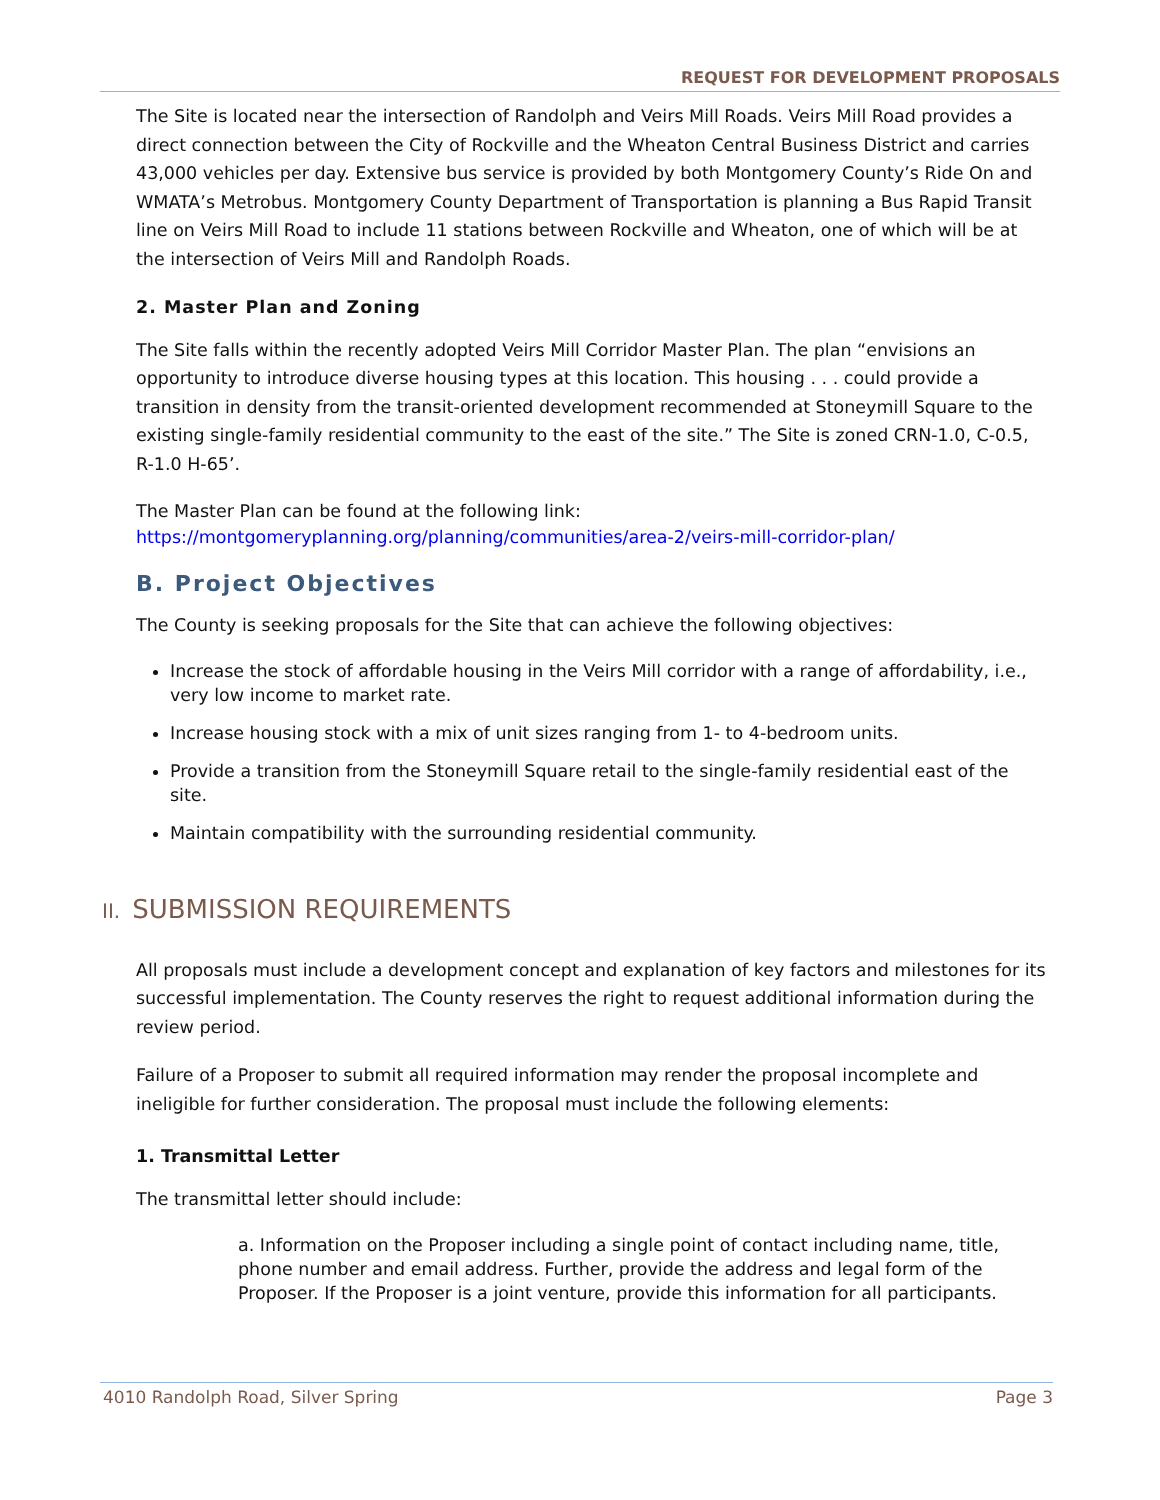REQUEST FOR DEVELOPMENT PROPOSALS
The Site is located near the intersection of Randolph and Veirs Mill Roads. Veirs Mill Road provides a direct connection between the City of Rockville and the Wheaton Central Business District and carries 43,000 vehicles per day. Extensive bus service is provided by both Montgomery County’s Ride On and WMATA’s Metrobus. Montgomery County Department of Transportation is planning a Bus Rapid Transit line on Veirs Mill Road to include 11 stations between Rockville and Wheaton, one of which will be at the intersection of Veirs Mill and Randolph Roads.
2. Master Plan and Zoning
The Site falls within the recently adopted Veirs Mill Corridor Master Plan. The plan “envisions an opportunity to introduce diverse housing types at this location. This housing . . . could provide a transition in density from the transit-oriented development recommended at Stoneymill Square to the existing single-family residential community to the east of the site.” The Site is zoned CRN-1.0, C-0.5, R-1.0 H-65’.
The Master Plan can be found at the following link:
https://montgomeryplanning.org/planning/communities/area-2/veirs-mill-corridor-plan/
B. Project Objectives
The County is seeking proposals for the Site that can achieve the following objectives:
Increase the stock of affordable housing in the Veirs Mill corridor with a range of affordability, i.e., very low income to market rate.
Increase housing stock with a mix of unit sizes ranging from 1- to 4-bedroom units.
Provide a transition from the Stoneymill Square retail to the single-family residential east of the site.
Maintain compatibility with the surrounding residential community.
II. SUBMISSION REQUIREMENTS
All proposals must include a development concept and explanation of key factors and milestones for its successful implementation. The County reserves the right to request additional information during the review period.
Failure of a Proposer to submit all required information may render the proposal incomplete and ineligible for further consideration. The proposal must include the following elements:
1. Transmittal Letter
The transmittal letter should include:
a. Information on the Proposer including a single point of contact including name, title, phone number and email address. Further, provide the address and legal form of the Proposer. If the Proposer is a joint venture, provide this information for all participants.
4010 Randolph Road, Silver Spring Page 3